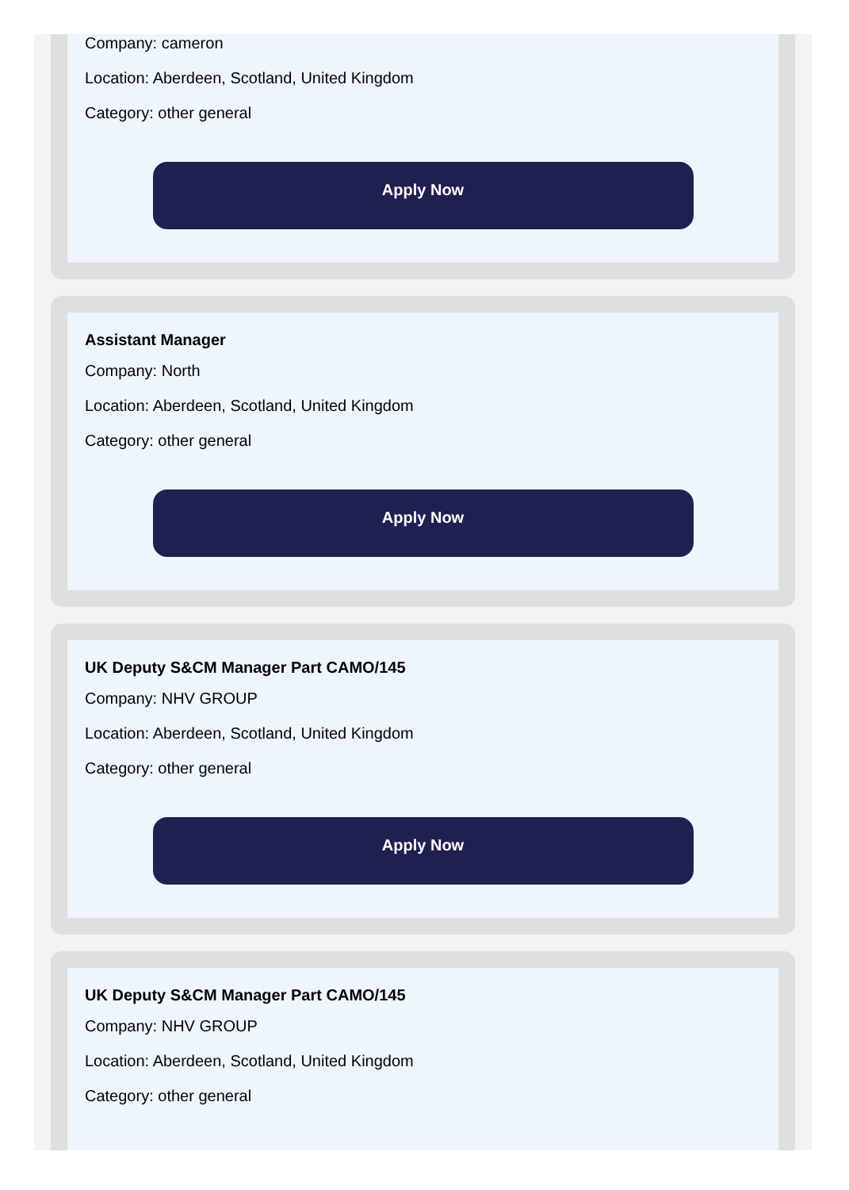Company: cameron
Location: Aberdeen, Scotland, United Kingdom
Category: other general
Apply Now
Assistant Manager
Company: North
Location: Aberdeen, Scotland, United Kingdom
Category: other general
Apply Now
UK Deputy S&CM Manager Part CAMO/145
Company: NHV GROUP
Location: Aberdeen, Scotland, United Kingdom
Category: other general
Apply Now
UK Deputy S&CM Manager Part CAMO/145
Company: NHV GROUP
Location: Aberdeen, Scotland, United Kingdom
Category: other general